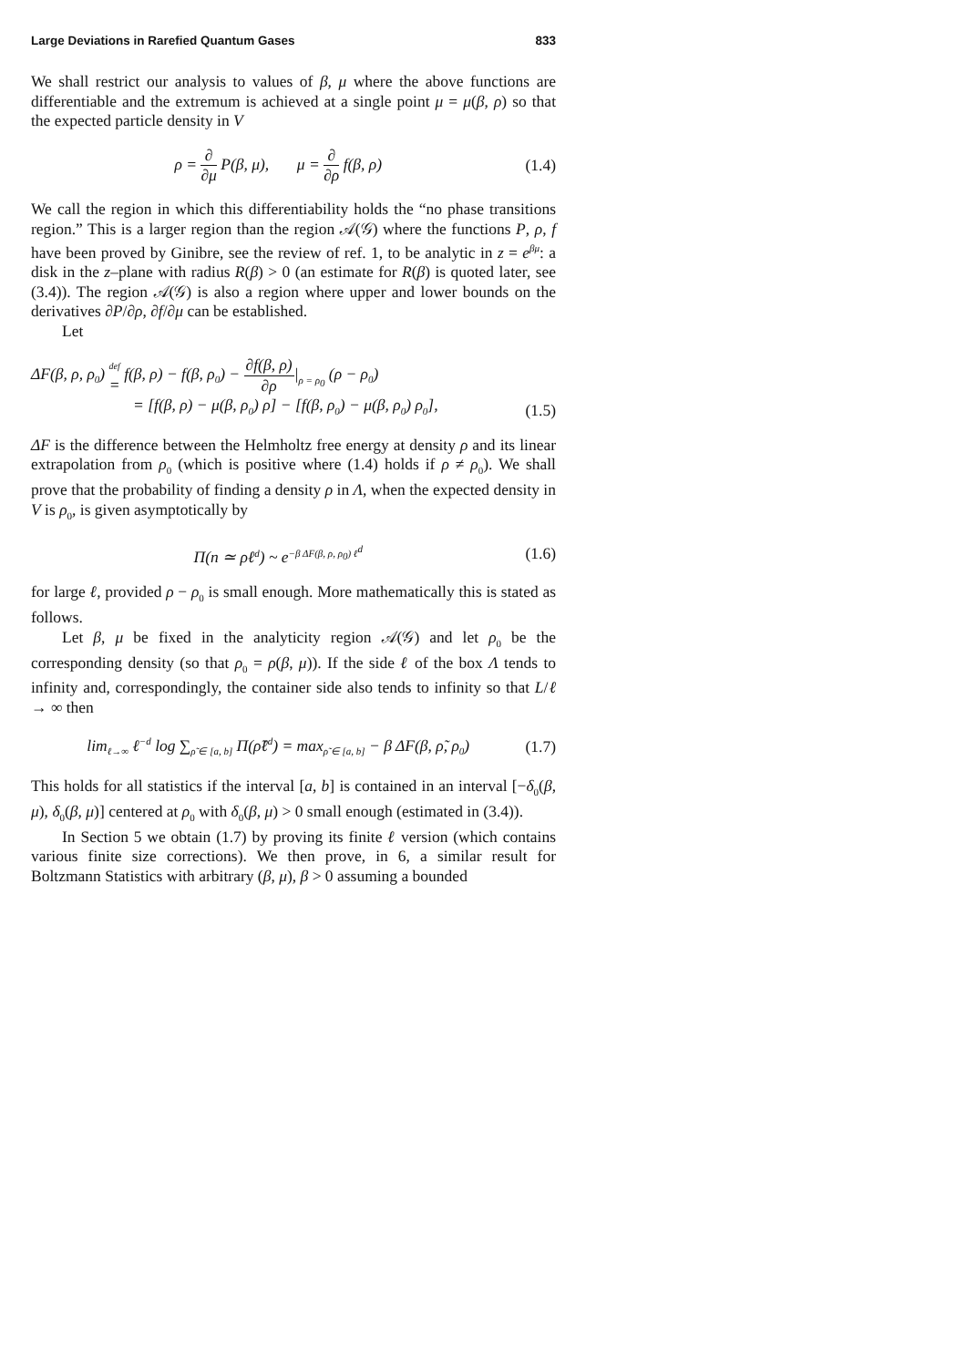Large Deviations in Rarefied Quantum Gases 833
We shall restrict our analysis to values of β, μ where the above functions are differentiable and the extremum is achieved at a single point μ = μ(β, ρ) so that the expected particle density in V
ρ = ∂ ∂μ P(β, μ), μ = ∂ ∂ρ f(β, ρ)
(1.4)
We call the region in which this differentiability holds the “no phase transitions region.” This is a larger region than the region 𝒜(𝒢) where the functions P, ρ, f have been proved by Ginibre, see the review of ref. 1, to be analytic in z = e<sup>βμ</sup>: a disk in the z–plane with radius R(β) > 0 (an estimate for R(β) is quoted later, see (3.4)). The region 𝒜(𝒢) is also a region where upper and lower bounds on the derivatives ∂P/∂ρ, ∂f/∂μ can be established.
Let
ΔF(β, ρ, ρ<sub>0</sub>) def = f(β, ρ) − f(β, ρ<sub>0</sub>) − ∂f(β, ρ) ∂ρ|<sub>ρ = ρ<sub>0</sub></sub> (ρ − ρ<sub>0</sub>)
= [f(β, ρ) − μ(β, ρ<sub>0</sub>) ρ] − [f(β, ρ<sub>0</sub>) − μ(β, ρ<sub>0</sub>) ρ<sub>0</sub>],
(1.5)
ΔF is the difference between the Helmholtz free energy at density ρ and its linear extrapolation from ρ<sub>0</sub> (which is positive where (1.4) holds if ρ ≠ ρ<sub>0</sub>). We shall prove that the probability of finding a density ρ in Λ, when the expected density in V is ρ<sub>0</sub>, is given asymptotically by
Π(n ≃ ρℓ<sup>d</sup>) ~ e<sup>−β ΔF(β, ρ, ρ<sub>0</sub>) ℓ<sup>d</sup></sup>
(1.6)
for large ℓ, provided ρ − ρ<sub>0</sub> is small enough. More mathematically this is stated as follows.
Let β, μ be fixed in the analyticity region 𝒜(𝒢) and let ρ<sub>0</sub> be the corresponding density (so that ρ<sub>0</sub> = ρ(β, μ)). If the side ℓ of the box Λ tends to infinity and, correspondingly, the container side also tends to infinity so that L/ℓ → ∞ then
lim<sub>ℓ→∞</sub> ℓ<sup>−d</sup> log ∑<sub>ρ̃ ∈ [a, b]</sub> Π(ρ̃ℓ<sup>d</sup>) = max<sub>ρ̃ ∈ [a, b]</sub> − β ΔF(β, ρ̃, ρ<sub>0</sub>)
(1.7)
This holds for all statistics if the interval [a, b] is contained in an interval [−δ<sub>0</sub>(β, μ), δ<sub>0</sub>(β, μ)] centered at ρ<sub>0</sub> with δ<sub>0</sub>(β, μ) > 0 small enough (estimated in (3.4)).
In Section 5 we obtain (1.7) by proving its finite ℓ version (which contains various finite size corrections). We then prove, in 6, a similar result for Boltzmann Statistics with arbitrary (β, μ), β > 0 assuming a bounded